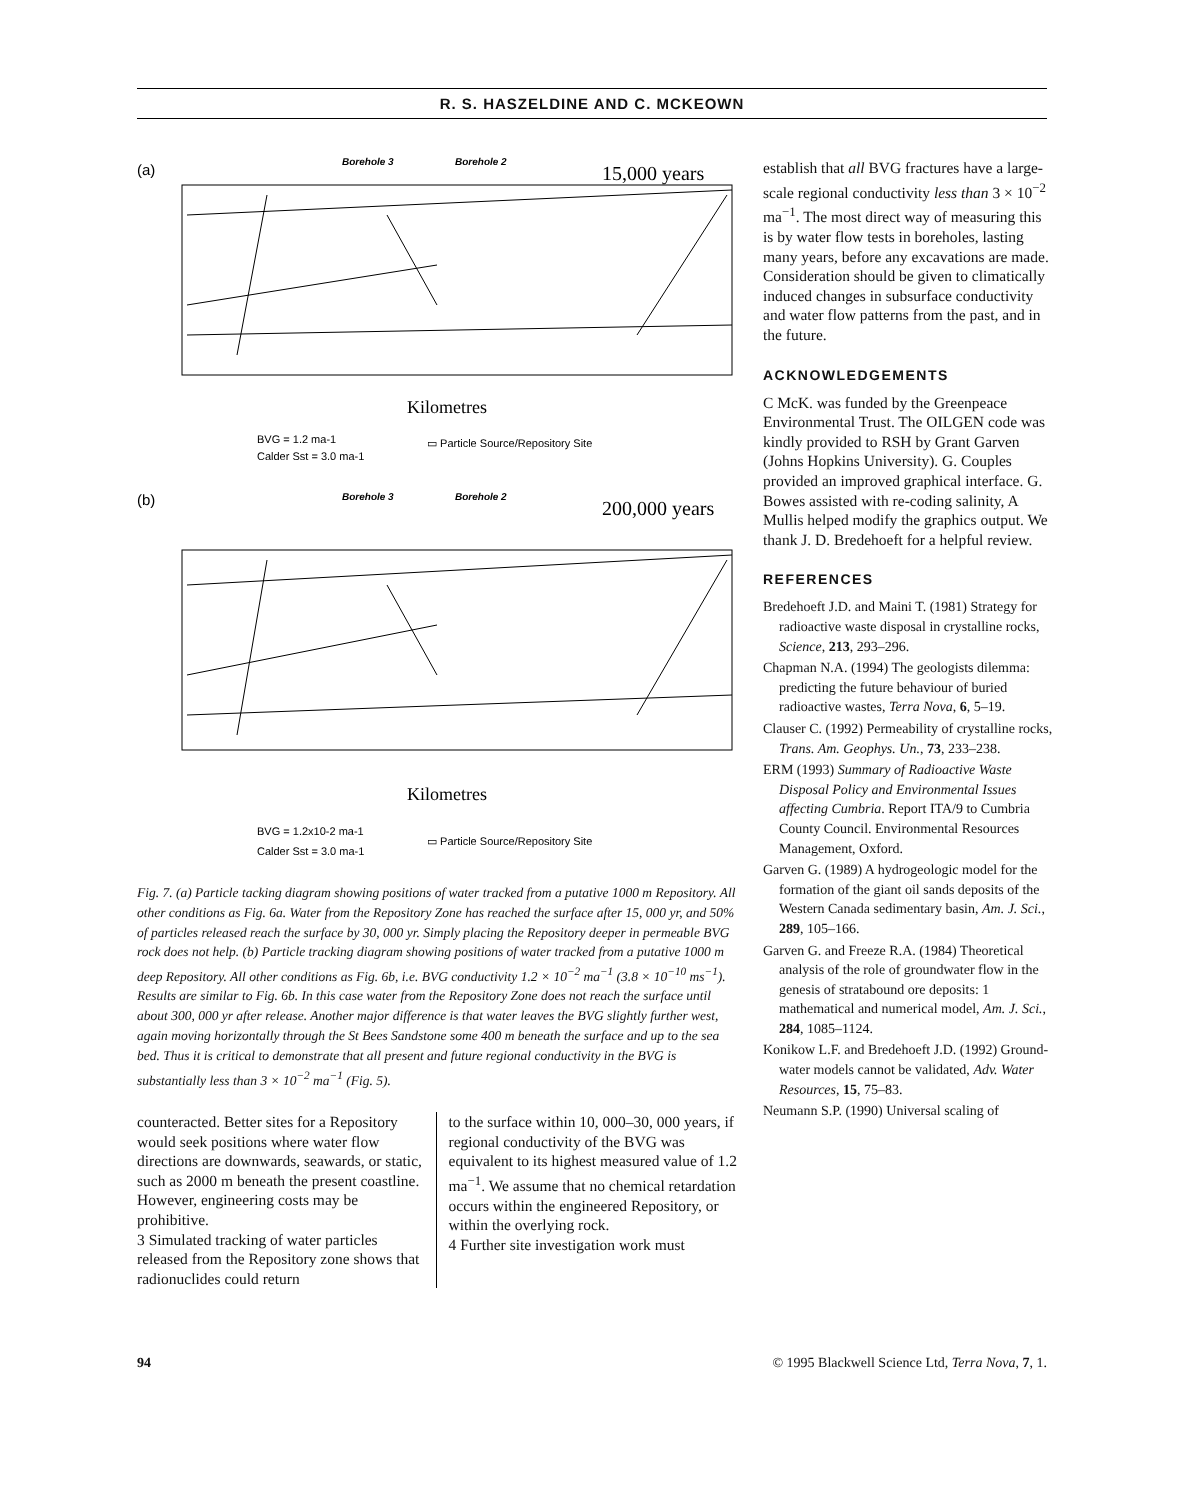R. S. HASZELDINE AND C. MCKEOWN
(a)
15,000 years
Borehole 3
Borehole 2
Kilometres
BVG = 1.2 ma-1
Calder Sst = 3.0 ma-1
▭ Particle Source/Repository Site
(b)
200,000 years
Borehole 3
Borehole 2
Kilometres
BVG = 1.2x10-2 ma-1
Calder Sst = 3.0 ma-1
▭ Particle Source/Repository Site
Fig. 7. (a) Particle tacking diagram showing positions of water tracked from a putative 1000 m Repository. All other conditions as Fig. 6a. Water from the Repository Zone has reached the surface after 15, 000 yr, and 50% of particles released reach the surface by 30, 000 yr. Simply placing the Repository deeper in permeable BVG rock does not help. (b) Particle tracking diagram showing positions of water tracked from a putative 1000 m deep Repository. All other conditions as Fig. 6b, i.e. BVG conductivity 1.2 × 10<sup>−2</sup> ma<sup>−1</sup> (3.8 × 10<sup>−10</sup> ms<sup>−1</sup>). Results are similar to Fig. 6b. In this case water from the Repository Zone does not reach the surface until about 300, 000 yr after release. Another major difference is that water leaves the BVG slightly further west, again moving horizontally through the St Bees Sandstone some 400 m beneath the surface and up to the sea bed. Thus it is critical to demonstrate that all present and future regional conductivity in the BVG is substantially less than 3 × 10<sup>−2</sup> ma<sup>−1</sup> (Fig. 5).
counteracted. Better sites for a Repository would seek positions where water flow directions are downwards, seawards, or static, such as 2000 m beneath the present coastline. However, engineering costs may be prohibitive.
3 Simulated tracking of water particles released from the Repository zone shows that radionuclides could return
to the surface within 10, 000–30, 000 years, if regional conductivity of the BVG was equivalent to its highest measured value of 1.2 ma<sup>−1</sup>. We assume that no chemical retardation occurs within the engineered Repository, or within the overlying rock.
4 Further site investigation work must
establish that all BVG fractures have a large-scale regional conductivity less than 3 × 10<sup>−2</sup> ma<sup>−1</sup>. The most direct way of measuring this is by water flow tests in boreholes, lasting many years, before any excavations are made. Consideration should be given to climatically induced changes in subsurface conductivity and water flow patterns from the past, and in the future.
ACKNOWLEDGEMENTS
C McK. was funded by the Greenpeace Environmental Trust. The OILGEN code was kindly provided to RSH by Grant Garven (Johns Hopkins University). G. Couples provided an improved graphical interface. G. Bowes assisted with re-coding salinity, A Mullis helped modify the graphics output. We thank J. D. Bredehoeft for a helpful review.
REFERENCES
Bredehoeft J.D. and Maini T. (1981) Strategy for radioactive waste disposal in crystalline rocks, Science, 213, 293–296.
Chapman N.A. (1994) The geologists dilemma: predicting the future behaviour of buried radioactive wastes, Terra Nova, 6, 5–19.
Clauser C. (1992) Permeability of crystalline rocks, Trans. Am. Geophys. Un., 73, 233–238.
ERM (1993) Summary of Radioactive Waste Disposal Policy and Environmental Issues affecting Cumbria. Report ITA/9 to Cumbria County Council. Environmental Resources Management, Oxford.
Garven G. (1989) A hydrogeologic model for the formation of the giant oil sands deposits of the Western Canada sedimentary basin, Am. J. Sci., 289, 105–166.
Garven G. and Freeze R.A. (1984) Theoretical analysis of the role of groundwater flow in the genesis of stratabound ore deposits: 1 mathematical and numerical model, Am. J. Sci., 284, 1085–1124.
Konikow L.F. and Bredehoeft J.D. (1992) Ground-water models cannot be validated, Adv. Water Resources, 15, 75–83.
Neumann S.P. (1990) Universal scaling of
94 © 1995 Blackwell Science Ltd, Terra Nova, 7, 1.